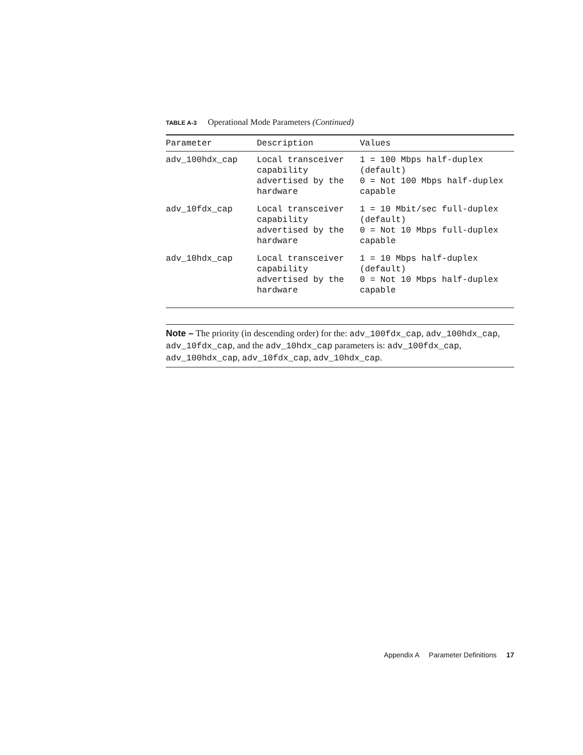TABLE A-3 Operational Mode Parameters (Continued)
| Parameter | Description | Values |
| --- | --- | --- |
| adv_100hdx_cap | Local transceiver capability advertised by the hardware | 1 = 100 Mbps half-duplex (default) 0 = Not 100 Mbps half-duplex capable |
| adv_10fdx_cap | Local transceiver capability advertised by the hardware | 1 = 10 Mbit/sec full-duplex (default) 0 = Not 10 Mbps full-duplex capable |
| adv_10hdx_cap | Local transceiver capability advertised by the hardware | 1 = 10 Mbps half-duplex (default) 0 = Not 10 Mbps half-duplex capable |
Note – The priority (in descending order) for the: adv_100fdx_cap, adv_100hdx_cap, adv_10fdx_cap, and the adv_10hdx_cap parameters is: adv_100fdx_cap, adv_100hdx_cap, adv_10fdx_cap, adv_10hdx_cap.
Appendix A Parameter Definitions 17